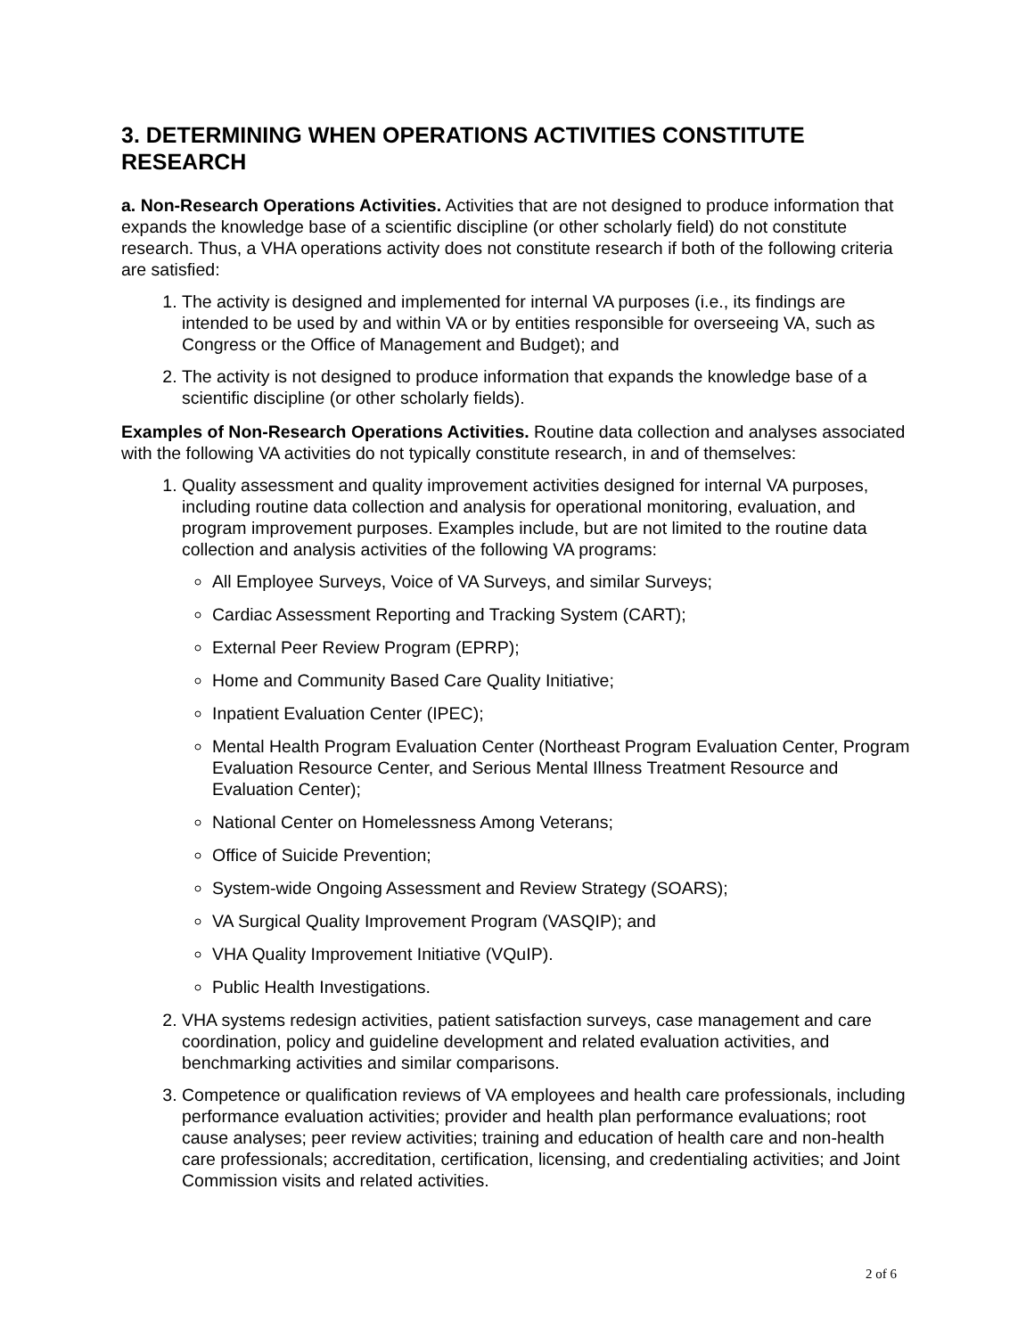3. DETERMINING WHEN OPERATIONS ACTIVITIES CONSTITUTE RESEARCH
a. Non-Research Operations Activities. Activities that are not designed to produce information that expands the knowledge base of a scientific discipline (or other scholarly field) do not constitute research. Thus, a VHA operations activity does not constitute research if both of the following criteria are satisfied:
1. The activity is designed and implemented for internal VA purposes (i.e., its findings are intended to be used by and within VA or by entities responsible for overseeing VA, such as Congress or the Office of Management and Budget); and
2. The activity is not designed to produce information that expands the knowledge base of a scientific discipline (or other scholarly fields).
Examples of Non-Research Operations Activities. Routine data collection and analyses associated with the following VA activities do not typically constitute research, in and of themselves:
1. Quality assessment and quality improvement activities designed for internal VA purposes, including routine data collection and analysis for operational monitoring, evaluation, and program improvement purposes. Examples include, but are not limited to the routine data collection and analysis activities of the following VA programs:
All Employee Surveys, Voice of VA Surveys, and similar Surveys;
Cardiac Assessment Reporting and Tracking System (CART);
External Peer Review Program (EPRP);
Home and Community Based Care Quality Initiative;
Inpatient Evaluation Center (IPEC);
Mental Health Program Evaluation Center (Northeast Program Evaluation Center, Program Evaluation Resource Center, and Serious Mental Illness Treatment Resource and Evaluation Center);
National Center on Homelessness Among Veterans;
Office of Suicide Prevention;
System-wide Ongoing Assessment and Review Strategy (SOARS);
VA Surgical Quality Improvement Program (VASQIP); and
VHA Quality Improvement Initiative (VQuIP).
Public Health Investigations.
2. VHA systems redesign activities, patient satisfaction surveys, case management and care coordination, policy and guideline development and related evaluation activities, and benchmarking activities and similar comparisons.
3. Competence or qualification reviews of VA employees and health care professionals, including performance evaluation activities; provider and health plan performance evaluations; root cause analyses; peer review activities; training and education of health care and non-health care professionals; accreditation, certification, licensing, and credentialing activities; and Joint Commission visits and related activities.
2 of 6